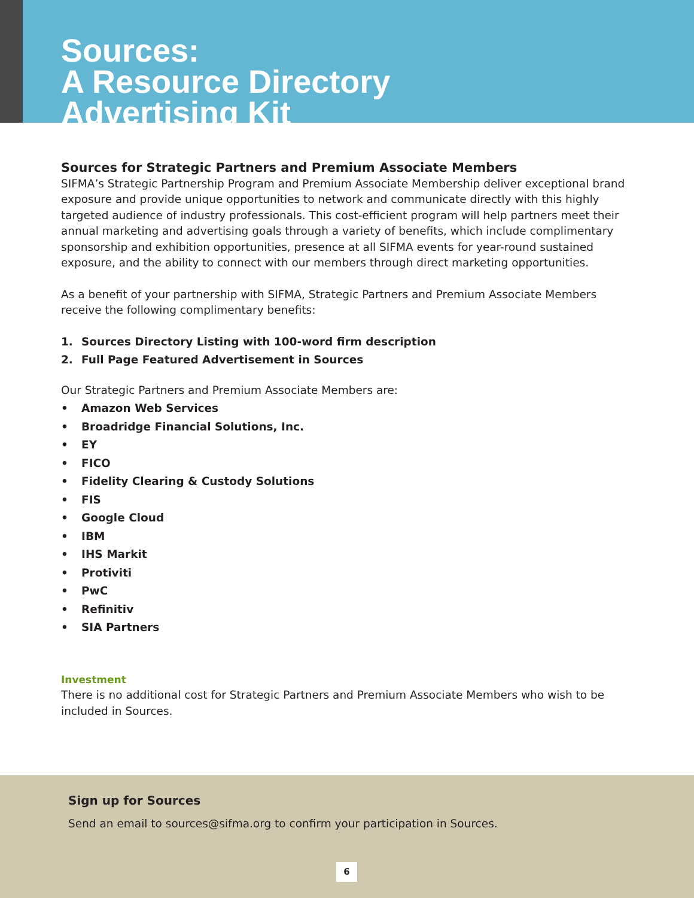Sources:
A Resource Directory
Advertising Kit
Sources for Strategic Partners and Premium Associate Members
SIFMA’s Strategic Partnership Program and Premium Associate Membership deliver exceptional brand exposure and provide unique opportunities to network and communicate directly with this highly targeted audience of industry professionals. This cost-efficient program will help partners meet their annual marketing and advertising goals through a variety of benefits, which include complimentary sponsorship and exhibition opportunities, presence at all SIFMA events for year-round sustained exposure, and the ability to connect with our members through direct marketing opportunities.
As a benefit of your partnership with SIFMA, Strategic Partners and Premium Associate Members receive the following complimentary benefits:
1. Sources Directory Listing with 100-word firm description
2. Full Page Featured Advertisement in Sources
Our Strategic Partners and Premium Associate Members are:
• Amazon Web Services
• Broadridge Financial Solutions, Inc.
• EY
• FICO
• Fidelity Clearing & Custody Solutions
• FIS
• Google Cloud
• IBM
• IHS Markit
• Protiviti
• PwC
• Refinitiv
• SIA Partners
Investment
There is no additional cost for Strategic Partners and Premium Associate Members who wish to be included in Sources.
Sign up for Sources
Send an email to sources@sifma.org to confirm your participation in Sources.
6